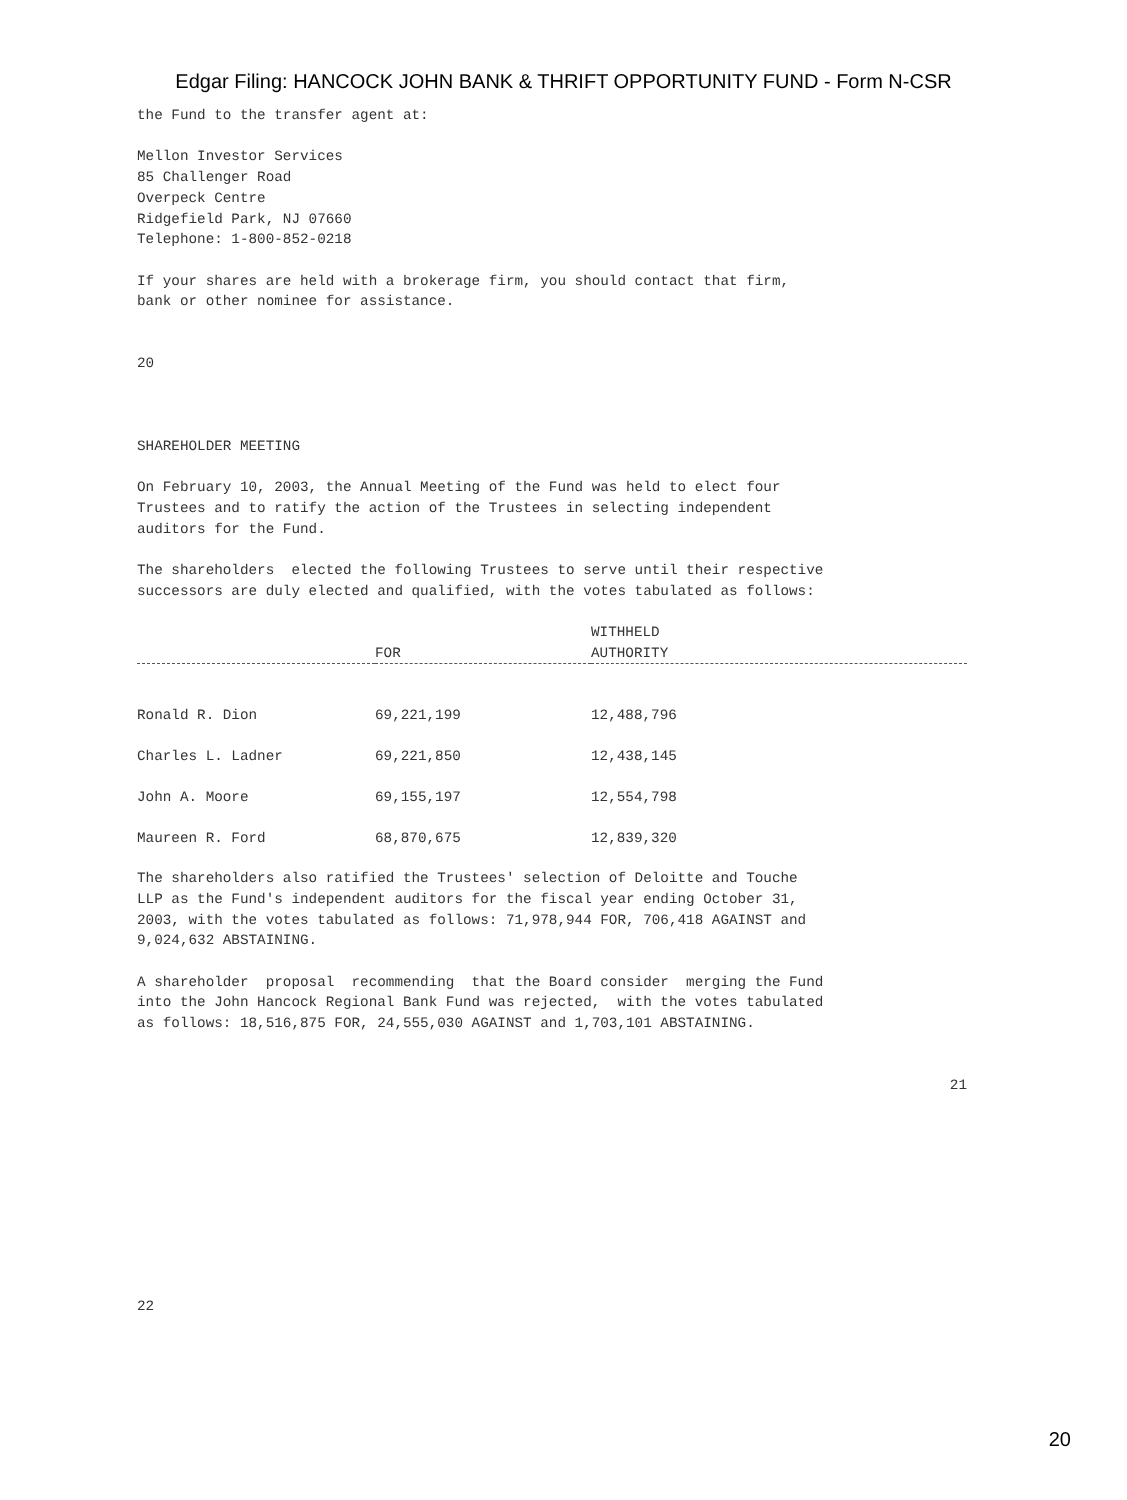Edgar Filing: HANCOCK JOHN BANK & THRIFT OPPORTUNITY FUND - Form N-CSR
the Fund to the transfer agent at:
Mellon Investor Services 85 Challenger Road Overpeck Centre Ridgefield Park, NJ 07660 Telephone: 1-800-852-0218
If your shares are held with a brokerage firm, you should contact that firm, bank or other nominee for assistance.
20
SHAREHOLDER MEETING
On February 10, 2003, the Annual Meeting of the Fund was held to elect four Trustees and to ratify the action of the Trustees in selecting independent auditors for the Fund.
The shareholders elected the following Trustees to serve until their respective successors are duly elected and qualified, with the votes tabulated as follows:
| | FOR | WITHHELD AUTHORITY |
| --- | --- | --- |
| Ronald R. Dion | 69,221,199 | 12,488,796 |
| Charles L. Ladner | 69,221,850 | 12,438,145 |
| John A. Moore | 69,155,197 | 12,554,798 |
| Maureen R. Ford | 68,870,675 | 12,839,320 |
The shareholders also ratified the Trustees' selection of Deloitte and Touche LLP as the Fund's independent auditors for the fiscal year ending October 31, 2003, with the votes tabulated as follows: 71,978,944 FOR, 706,418 AGAINST and 9,024,632 ABSTAINING.
A shareholder proposal recommending that the Board consider merging the Fund into the John Hancock Regional Bank Fund was rejected, with the votes tabulated as follows: 18,516,875 FOR, 24,555,030 AGAINST and 1,703,101 ABSTAINING.
21
22
20